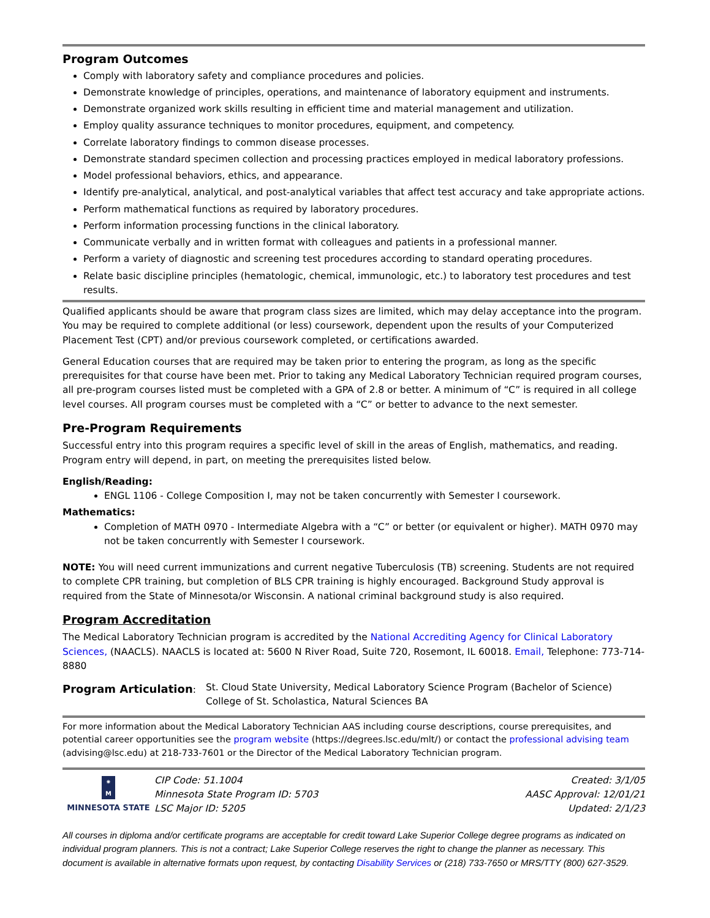Program Outcomes
Comply with laboratory safety and compliance procedures and policies.
Demonstrate knowledge of principles, operations, and maintenance of laboratory equipment and instruments.
Demonstrate organized work skills resulting in efficient time and material management and utilization.
Employ quality assurance techniques to monitor procedures, equipment, and competency.
Correlate laboratory findings to common disease processes.
Demonstrate standard specimen collection and processing practices employed in medical laboratory professions.
Model professional behaviors, ethics, and appearance.
Identify pre-analytical, analytical, and post-analytical variables that affect test accuracy and take appropriate actions.
Perform mathematical functions as required by laboratory procedures.
Perform information processing functions in the clinical laboratory.
Communicate verbally and in written format with colleagues and patients in a professional manner.
Perform a variety of diagnostic and screening test procedures according to standard operating procedures.
Relate basic discipline principles (hematologic, chemical, immunologic, etc.) to laboratory test procedures and test results.
Qualified applicants should be aware that program class sizes are limited, which may delay acceptance into the program. You may be required to complete additional (or less) coursework, dependent upon the results of your Computerized Placement Test (CPT) and/or previous coursework completed, or certifications awarded.
General Education courses that are required may be taken prior to entering the program, as long as the specific prerequisites for that course have been met. Prior to taking any Medical Laboratory Technician required program courses, all pre-program courses listed must be completed with a GPA of 2.8 or better. A minimum of “C” is required in all college level courses. All program courses must be completed with a “C” or better to advance to the next semester.
Pre-Program Requirements
Successful entry into this program requires a specific level of skill in the areas of English, mathematics, and reading. Program entry will depend, in part, on meeting the prerequisites listed below.
English/Reading:
ENGL 1106 - College Composition I, may not be taken concurrently with Semester I coursework.
Mathematics:
Completion of MATH 0970 - Intermediate Algebra with a “C” or better (or equivalent or higher). MATH 0970 may not be taken concurrently with Semester I coursework.
NOTE: You will need current immunizations and current negative Tuberculosis (TB) screening. Students are not required to complete CPR training, but completion of BLS CPR training is highly encouraged. Background Study approval is required from the State of Minnesota/or Wisconsin. A national criminal background study is also required.
Program Accreditation
The Medical Laboratory Technician program is accredited by the National Accrediting Agency for Clinical Laboratory Sciences, (NAACLS). NAACLS is located at: 5600 N River Road, Suite 720, Rosemont, IL 60018. Email, Telephone: 773-714-8880
Program Articulation: St. Cloud State University, Medical Laboratory Science Program (Bachelor of Science)
College of St. Scholastica, Natural Sciences BA
For more information about the Medical Laboratory Technician AAS including course descriptions, course prerequisites, and potential career opportunities see the program website (https://degrees.lsc.edu/mlt/) or contact the professional advising team (advising@lsc.edu) at 218-733-7601 or the Director of the Medical Laboratory Technician program.
✷
M
MINNESOTA STATE
CIP Code: 51.1004
Minnesota State Program ID: 5703
LSC Major ID: 5205
Created: 3/1/05
AASC Approval: 12/01/21
Updated: 2/1/23
All courses in diploma and/or certificate programs are acceptable for credit toward Lake Superior College degree programs as indicated on individual program planners. This is not a contract; Lake Superior College reserves the right to change the planner as necessary. This document is available in alternative formats upon request, by contacting Disability Services or (218) 733-7650 or MRS/TTY (800) 627-3529.